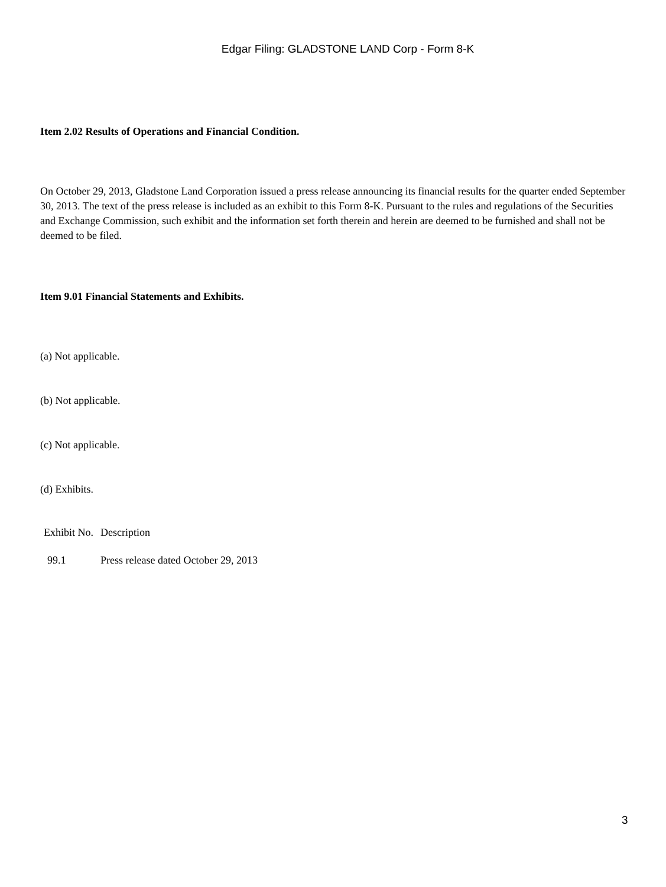Edgar Filing: GLADSTONE LAND Corp - Form 8-K
Item 2.02 Results of Operations and Financial Condition.
On October 29, 2013, Gladstone Land Corporation issued a press release announcing its financial results for the quarter ended September 30, 2013. The text of the press release is included as an exhibit to this Form 8-K. Pursuant to the rules and regulations of the Securities and Exchange Commission, such exhibit and the information set forth therein and herein are deemed to be furnished and shall not be deemed to be filed.
Item 9.01 Financial Statements and Exhibits.
(a) Not applicable.
(b) Not applicable.
(c) Not applicable.
(d) Exhibits.
| Exhibit No. | Description |
| 99.1 | Press release dated October 29, 2013 |
3